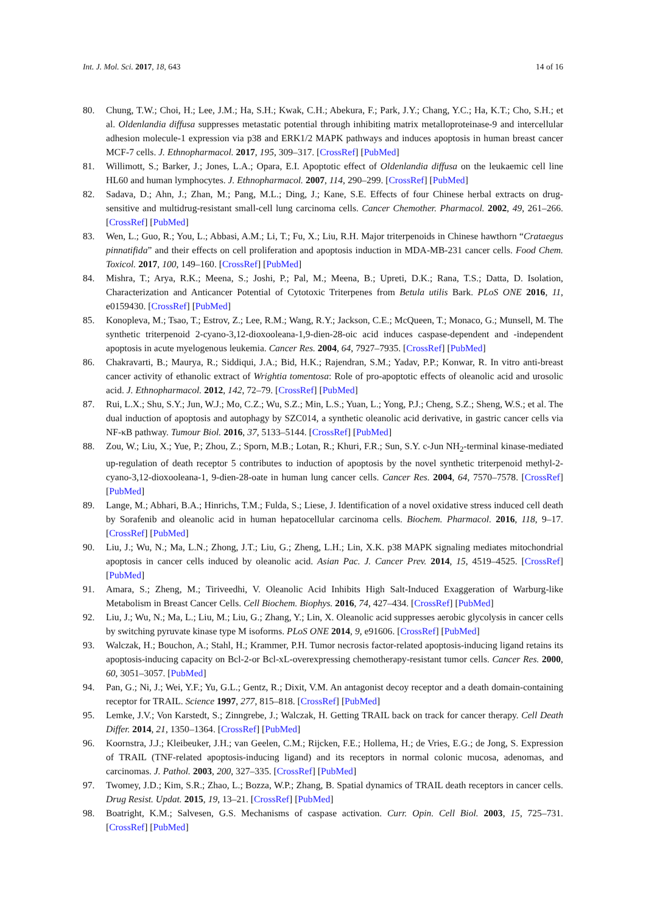Int. J. Mol. Sci. 2017, 18, 643 14 of 16
80. Chung, T.W.; Choi, H.; Lee, J.M.; Ha, S.H.; Kwak, C.H.; Abekura, F.; Park, J.Y.; Chang, Y.C.; Ha, K.T.; Cho, S.H.; et al. Oldenlandia diffusa suppresses metastatic potential through inhibiting matrix metalloproteinase-9 and intercellular adhesion molecule-1 expression via p38 and ERK1/2 MAPK pathways and induces apoptosis in human breast cancer MCF-7 cells. J. Ethnopharmacol. 2017, 195, 309–317. [CrossRef] [PubMed]
81. Willimott, S.; Barker, J.; Jones, L.A.; Opara, E.I. Apoptotic effect of Oldenlandia diffusa on the leukaemic cell line HL60 and human lymphocytes. J. Ethnopharmacol. 2007, 114, 290–299. [CrossRef] [PubMed]
82. Sadava, D.; Ahn, J.; Zhan, M.; Pang, M.L.; Ding, J.; Kane, S.E. Effects of four Chinese herbal extracts on drug-sensitive and multidrug-resistant small-cell lung carcinoma cells. Cancer Chemother. Pharmacol. 2002, 49, 261–266. [CrossRef] [PubMed]
83. Wen, L.; Guo, R.; You, L.; Abbasi, A.M.; Li, T.; Fu, X.; Liu, R.H. Major triterpenoids in Chinese hawthorn “Crataegus pinnatifida” and their effects on cell proliferation and apoptosis induction in MDA-MB-231 cancer cells. Food Chem. Toxicol. 2017, 100, 149–160. [CrossRef] [PubMed]
84. Mishra, T.; Arya, R.K.; Meena, S.; Joshi, P.; Pal, M.; Meena, B.; Upreti, D.K.; Rana, T.S.; Datta, D. Isolation, Characterization and Anticancer Potential of Cytotoxic Triterpenes from Betula utilis Bark. PLoS ONE 2016, 11, e0159430. [CrossRef] [PubMed]
85. Konopleva, M.; Tsao, T.; Estrov, Z.; Lee, R.M.; Wang, R.Y.; Jackson, C.E.; McQueen, T.; Monaco, G.; Munsell, M. The synthetic triterpenoid 2-cyano-3,12-dioxooleana-1,9-dien-28-oic acid induces caspase-dependent and -independent apoptosis in acute myelogenous leukemia. Cancer Res. 2004, 64, 7927–7935. [CrossRef] [PubMed]
86. Chakravarti, B.; Maurya, R.; Siddiqui, J.A.; Bid, H.K.; Rajendran, S.M.; Yadav, P.P.; Konwar, R. In vitro anti-breast cancer activity of ethanolic extract of Wrightia tomentosa: Role of pro-apoptotic effects of oleanolic acid and urosolic acid. J. Ethnopharmacol. 2012, 142, 72–79. [CrossRef] [PubMed]
87. Rui, L.X.; Shu, S.Y.; Jun, W.J.; Mo, C.Z.; Wu, S.Z.; Min, L.S.; Yuan, L.; Yong, P.J.; Cheng, S.Z.; Sheng, W.S.; et al. The dual induction of apoptosis and autophagy by SZC014, a synthetic oleanolic acid derivative, in gastric cancer cells via NF-κB pathway. Tumour Biol. 2016, 37, 5133–5144. [CrossRef] [PubMed]
88. Zou, W.; Liu, X.; Yue, P.; Zhou, Z.; Sporn, M.B.; Lotan, R.; Khuri, F.R.; Sun, S.Y. c-Jun NH<sub>2</sub>-terminal kinase-mediated up-regulation of death receptor 5 contributes to induction of apoptosis by the novel synthetic triterpenoid methyl-2-cyano-3,12-dioxooleana-1, 9-dien-28-oate in human lung cancer cells. Cancer Res. 2004, 64, 7570–7578. [CrossRef] [PubMed]
89. Lange, M.; Abhari, B.A.; Hinrichs, T.M.; Fulda, S.; Liese, J. Identification of a novel oxidative stress induced cell death by Sorafenib and oleanolic acid in human hepatocellular carcinoma cells. Biochem. Pharmacol. 2016, 118, 9–17. [CrossRef] [PubMed]
90. Liu, J.; Wu, N.; Ma, L.N.; Zhong, J.T.; Liu, G.; Zheng, L.H.; Lin, X.K. p38 MAPK signaling mediates mitochondrial apoptosis in cancer cells induced by oleanolic acid. Asian Pac. J. Cancer Prev. 2014, 15, 4519–4525. [CrossRef] [PubMed]
91. Amara, S.; Zheng, M.; Tiriveedhi, V. Oleanolic Acid Inhibits High Salt-Induced Exaggeration of Warburg-like Metabolism in Breast Cancer Cells. Cell Biochem. Biophys. 2016, 74, 427–434. [CrossRef] [PubMed]
92. Liu, J.; Wu, N.; Ma, L.; Liu, M.; Liu, G.; Zhang, Y.; Lin, X. Oleanolic acid suppresses aerobic glycolysis in cancer cells by switching pyruvate kinase type M isoforms. PLoS ONE 2014, 9, e91606. [CrossRef] [PubMed]
93. Walczak, H.; Bouchon, A.; Stahl, H.; Krammer, P.H. Tumor necrosis factor-related apoptosis-inducing ligand retains its apoptosis-inducing capacity on Bcl-2-or Bcl-xL-overexpressing chemotherapy-resistant tumor cells. Cancer Res. 2000, 60, 3051–3057. [PubMed]
94. Pan, G.; Ni, J.; Wei, Y.F.; Yu, G.L.; Gentz, R.; Dixit, V.M. An antagonist decoy receptor and a death domain-containing receptor for TRAIL. Science 1997, 277, 815–818. [CrossRef] [PubMed]
95. Lemke, J.V.; Von Karstedt, S.; Zinngrebe, J.; Walczak, H. Getting TRAIL back on track for cancer therapy. Cell Death Differ. 2014, 21, 1350–1364. [CrossRef] [PubMed]
96. Koornstra, J.J.; Kleibeuker, J.H.; van Geelen, C.M.; Rijcken, F.E.; Hollema, H.; de Vries, E.G.; de Jong, S. Expression of TRAIL (TNF-related apoptosis-inducing ligand) and its receptors in normal colonic mucosa, adenomas, and carcinomas. J. Pathol. 2003, 200, 327–335. [CrossRef] [PubMed]
97. Twomey, J.D.; Kim, S.R.; Zhao, L.; Bozza, W.P.; Zhang, B. Spatial dynamics of TRAIL death receptors in cancer cells. Drug Resist. Updat. 2015, 19, 13–21. [CrossRef] [PubMed]
98. Boatright, K.M.; Salvesen, G.S. Mechanisms of caspase activation. Curr. Opin. Cell Biol. 2003, 15, 725–731. [CrossRef] [PubMed]